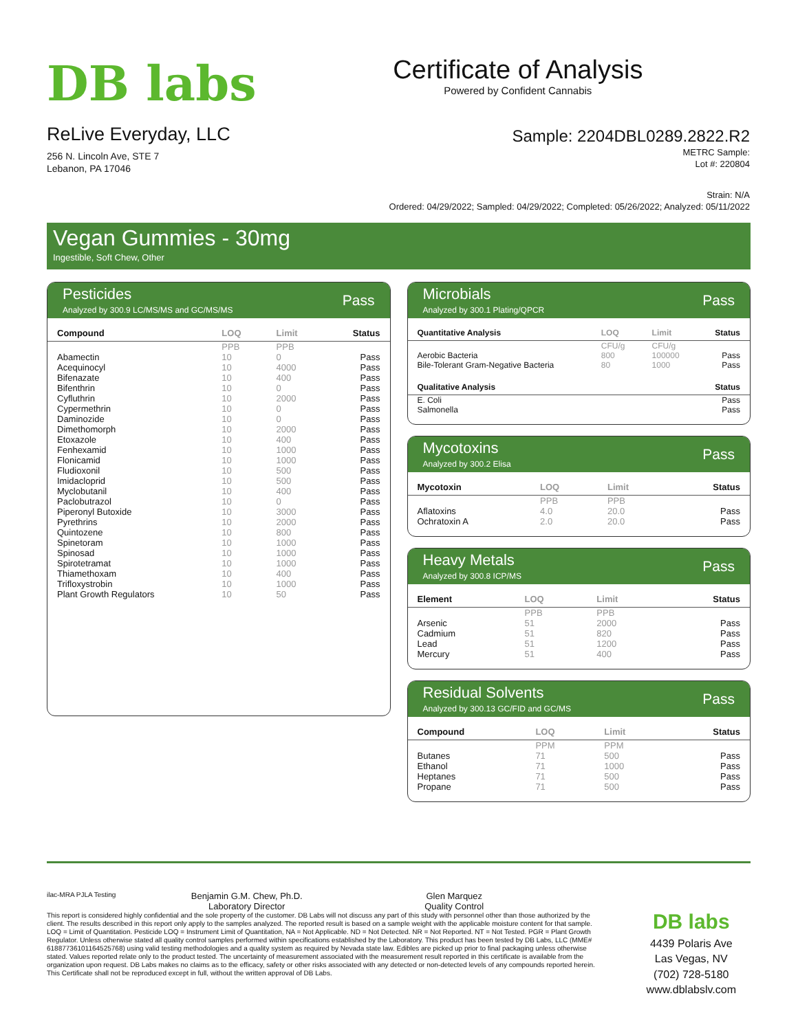DB labs
ReLive Everyday, LLC
256 N. Lincoln Ave, STE 7
Lebanon, PA 17046
Certificate of Analysis
Powered by Confident Cannabis
Sample: 2204DBL0289.2822.R2
METRC Sample:
Lot #: 220804
Strain: N/A
Ordered: 04/29/2022; Sampled: 04/29/2022; Completed: 05/26/2022; Analyzed: 05/11/2022
Vegan Gummies - 30mg
Ingestible, Soft Chew, Other
Pesticides
Analyzed by 300.9 LC/MS/MS and GC/MS/MS
Pass
| Compound | LOQ | Limit | Status |
| --- | --- | --- | --- |
| | PPB | PPB | |
| Abamectin | 10 | 0 | Pass |
| Acequinocyl | 10 | 4000 | Pass |
| Bifenazate | 10 | 400 | Pass |
| Bifenthrin | 10 | 0 | Pass |
| Cyfluthrin | 10 | 2000 | Pass |
| Cypermethrin | 10 | 0 | Pass |
| Daminozide | 10 | 0 | Pass |
| Dimethomorph | 10 | 2000 | Pass |
| Etoxazole | 10 | 400 | Pass |
| Fenhexamid | 10 | 1000 | Pass |
| Flonicamid | 10 | 1000 | Pass |
| Fludioxonil | 10 | 500 | Pass |
| Imidacloprid | 10 | 500 | Pass |
| Myclobutanil | 10 | 400 | Pass |
| Paclobutrazol | 10 | 0 | Pass |
| Piperonyl Butoxide | 10 | 3000 | Pass |
| Pyrethrins | 10 | 2000 | Pass |
| Quintozene | 10 | 800 | Pass |
| Spinetoram | 10 | 1000 | Pass |
| Spinosad | 10 | 1000 | Pass |
| Spirotetramat | 10 | 1000 | Pass |
| Thiamethoxam | 10 | 400 | Pass |
| Trifloxystrobin | 10 | 1000 | Pass |
| Plant Growth Regulators | 10 | 50 | Pass |
Microbials
Analyzed by 300.1 Plating/QPCR
Pass
| Quantitative Analysis | LOQ | Limit | Status |
| --- | --- | --- | --- |
| | CFU/g | CFU/g | |
| Aerobic Bacteria | 800 | 100000 | Pass |
| Bile-Tolerant Gram-Negative Bacteria | 80 | 1000 | Pass |
| Qualitative Analysis | Status |
| --- | --- |
| E. Coli | Pass |
| Salmonella | Pass |
Mycotoxins
Analyzed by 300.2 Elisa
Pass
| Mycotoxin | LOQ | Limit | Status |
| --- | --- | --- | --- |
| | PPB | PPB | |
| Aflatoxins | 4.0 | 20.0 | Pass |
| Ochratoxin A | 2.0 | 20.0 | Pass |
Heavy Metals
Analyzed by 300.8 ICP/MS
Pass
| Element | LOQ | Limit | Status |
| --- | --- | --- | --- |
| | PPB | PPB | |
| Arsenic | 51 | 2000 | Pass |
| Cadmium | 51 | 820 | Pass |
| Lead | 51 | 1200 | Pass |
| Mercury | 51 | 400 | Pass |
Residual Solvents
Analyzed by 300.13 GC/FID and GC/MS
Pass
| Compound | LOQ | Limit | Status |
| --- | --- | --- | --- |
| | PPM | PPM | |
| Butanes | 71 | 500 | Pass |
| Ethanol | 71 | 1000 | Pass |
| Heptanes | 71 | 500 | Pass |
| Propane | 71 | 500 | Pass |
ilac-MRA PJLA Testing
Benjamin G.M. Chew, Ph.D.
Laboratory Director
Glen Marquez
Quality Control
This report is considered highly confidential and the sole property of the customer. DB Labs will not discuss any part of this study with personnel other than those authorized by the client. The results described in this report only apply to the samples analyzed. The reported result is based on a sample weight with the applicable moisture content for that sample. LOQ = Limit of Quantitation. Pesticide LOQ = Instrument Limit of Quantitation, NA = Not Applicable. ND = Not Detected. NR = Not Reported. NT = Not Tested. PGR = Plant Growth Regulator. Unless otherwise stated all quality control samples performed within specifications established by the Laboratory. This product has been tested by DB Labs, LLC (MME# 61887736101164525768) using valid testing methodologies and a quality system as required by Nevada state law. Edibles are picked up prior to final packaging unless otherwise stated. Values reported relate only to the product tested. The uncertainty of measurement associated with the measurement result reported in this certificate is available from the organization upon request. DB Labs makes no claims as to the efficacy, safety or other risks associated with any detected or non-detected levels of any compounds reported herein. This Certificate shall not be reproduced except in full, without the written approval of DB Labs.
DB labs
4439 Polaris Ave
Las Vegas, NV
(702) 728-5180
www.dblabslv.com